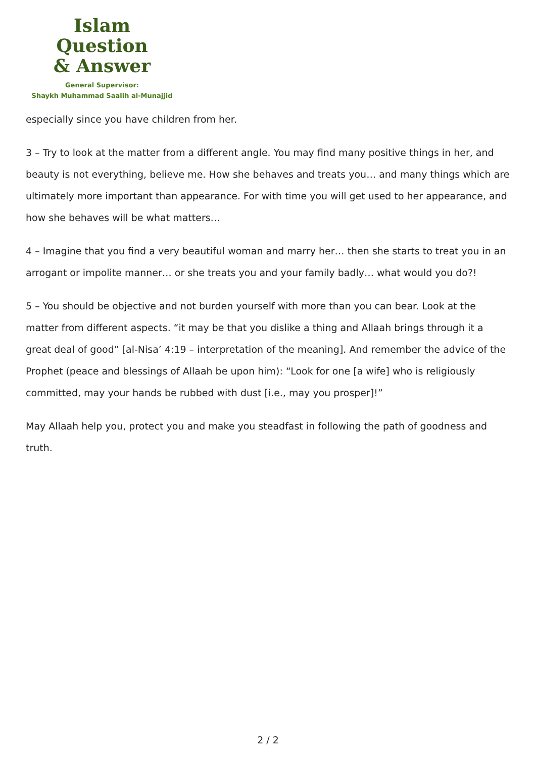Islam Question
& Answer
General Supervisor:
Shaykh Muhammad Saalih al-Munajjid
especially since you have children from her.
3 – Try to look at the matter from a different angle. You may find many positive things in her, and beauty is not everything, believe me. How she behaves and treats you… and many things which are ultimately more important than appearance. For with time you will get used to her appearance, and how she behaves will be what matters…
4 – Imagine that you find a very beautiful woman and marry her… then she starts to treat you in an arrogant or impolite manner… or she treats you and your family badly… what would you do?!
5 – You should be objective and not burden yourself with more than you can bear. Look at the matter from different aspects. “it may be that you dislike a thing and Allaah brings through it a great deal of good” [al-Nisa’ 4:19 – interpretation of the meaning]. And remember the advice of the Prophet (peace and blessings of Allaah be upon him): “Look for one [a wife] who is religiously committed, may your hands be rubbed with dust [i.e., may you prosper]!”
May Allaah help you, protect you and make you steadfast in following the path of goodness and truth.
2 / 2